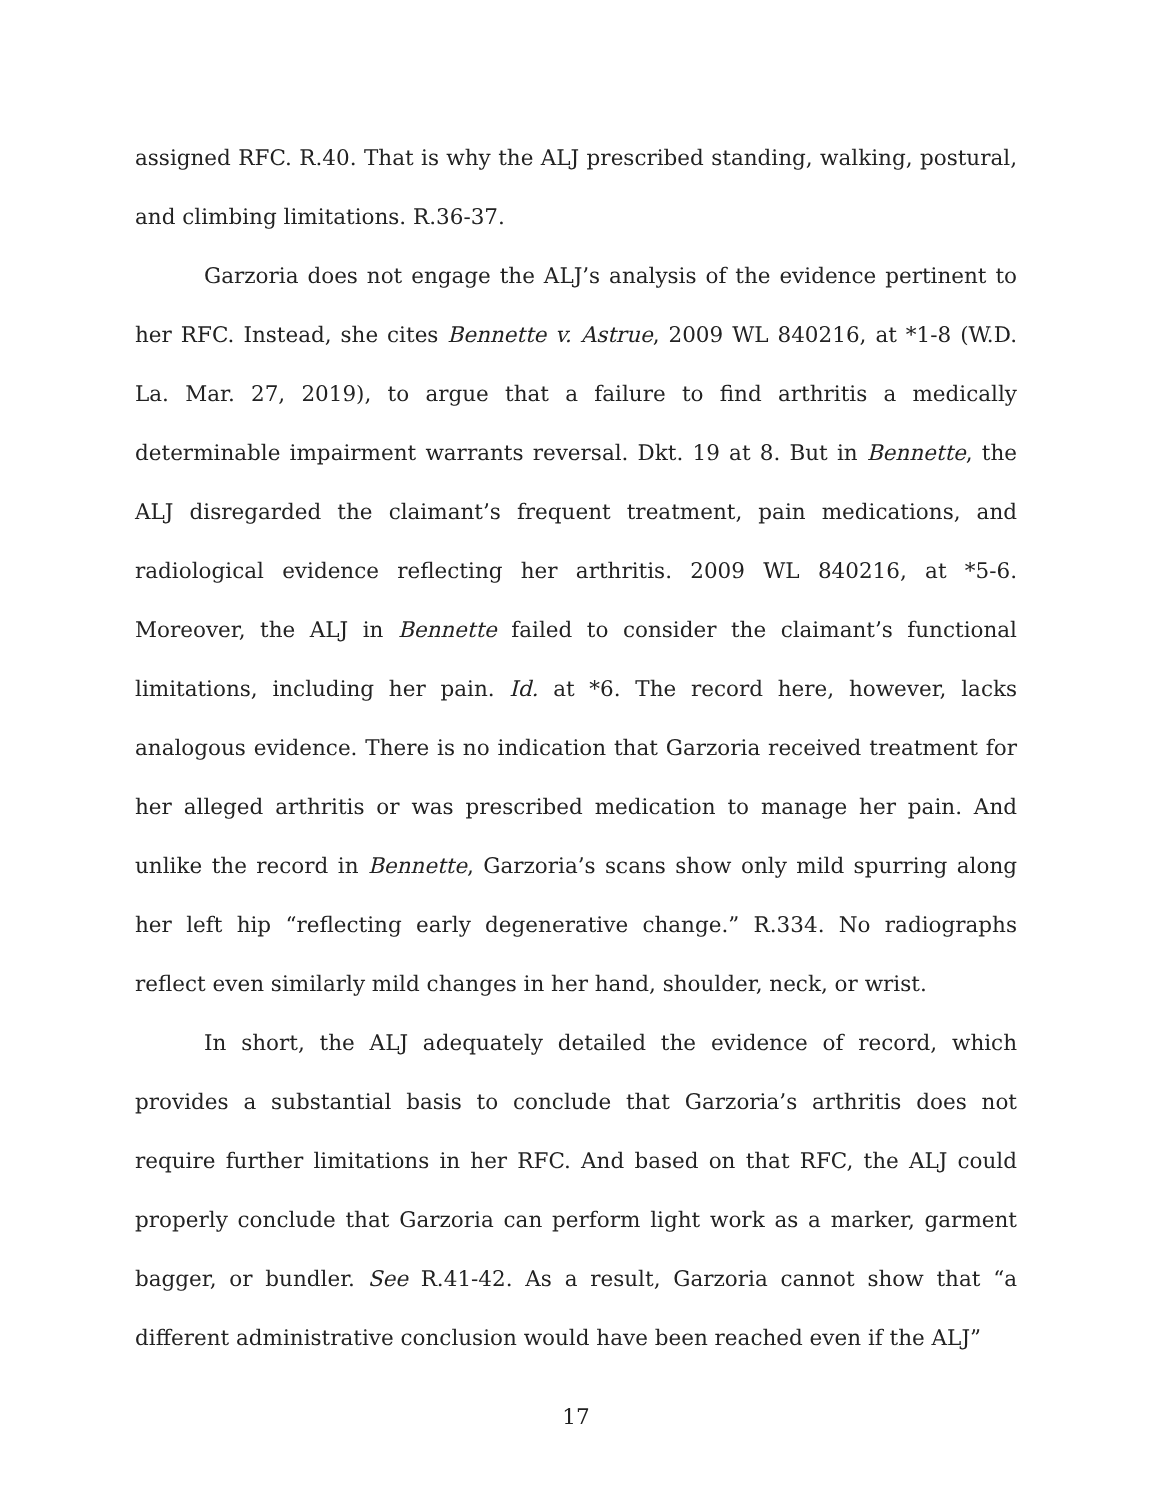assigned RFC. R.40. That is why the ALJ prescribed standing, walking, postural, and climbing limitations. R.36-37.
Garzoria does not engage the ALJ’s analysis of the evidence pertinent to her RFC. Instead, she cites Bennette v. Astrue, 2009 WL 840216, at *1-8 (W.D. La. Mar. 27, 2019), to argue that a failure to find arthritis a medically determinable impairment warrants reversal. Dkt. 19 at 8. But in Bennette, the ALJ disregarded the claimant’s frequent treatment, pain medications, and radiological evidence reflecting her arthritis. 2009 WL 840216, at *5-6. Moreover, the ALJ in Bennette failed to consider the claimant’s functional limitations, including her pain. Id. at *6. The record here, however, lacks analogous evidence. There is no indication that Garzoria received treatment for her alleged arthritis or was prescribed medication to manage her pain. And unlike the record in Bennette, Garzoria’s scans show only mild spurring along her left hip “reflecting early degenerative change.” R.334. No radiographs reflect even similarly mild changes in her hand, shoulder, neck, or wrist.
In short, the ALJ adequately detailed the evidence of record, which provides a substantial basis to conclude that Garzoria’s arthritis does not require further limitations in her RFC. And based on that RFC, the ALJ could properly conclude that Garzoria can perform light work as a marker, garment bagger, or bundler. See R.41-42. As a result, Garzoria cannot show that “a different administrative conclusion would have been reached even if the ALJ”
17